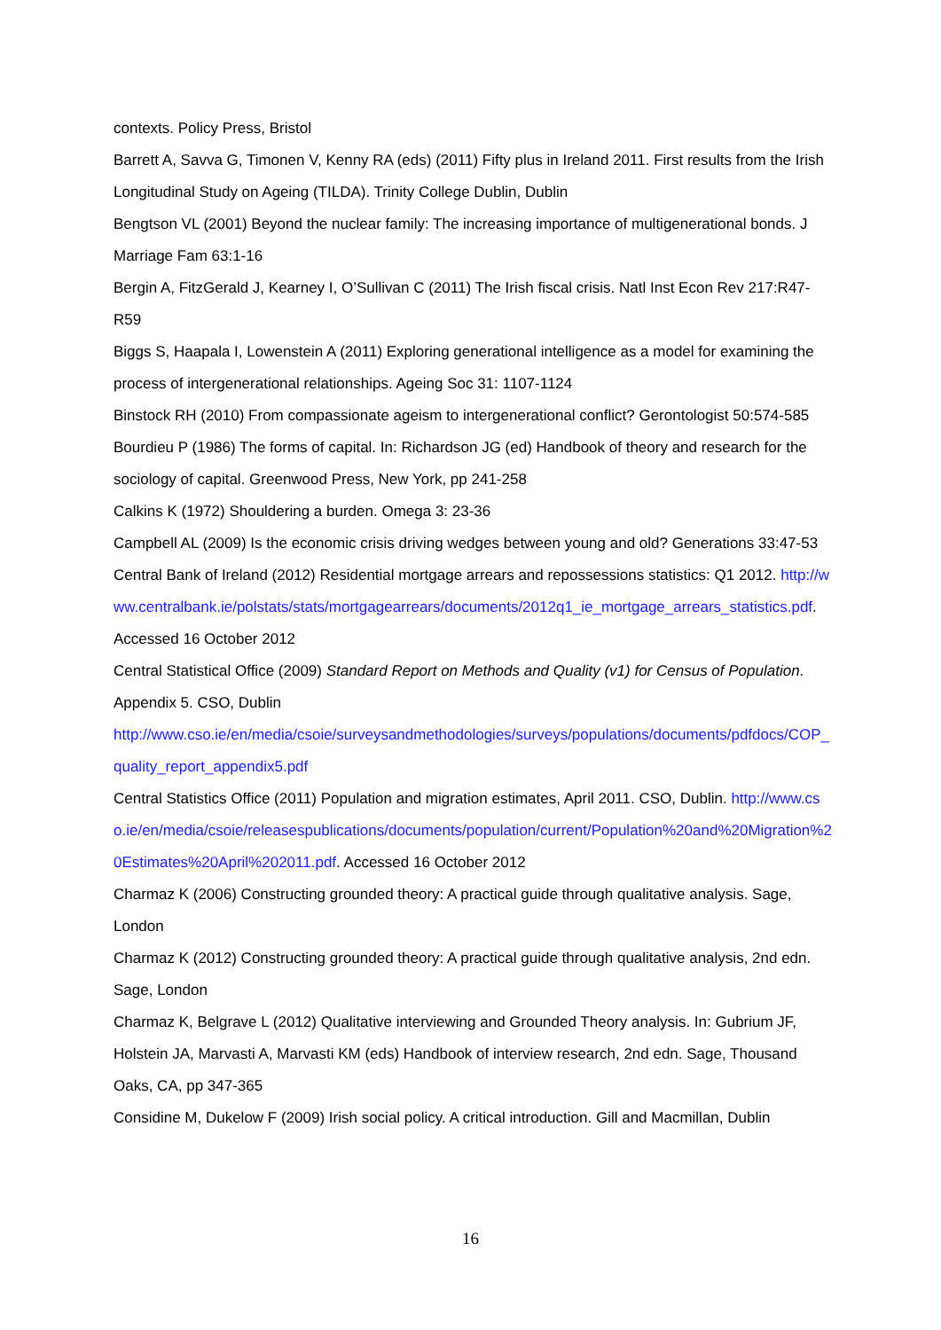contexts. Policy Press, Bristol
Barrett A, Savva G, Timonen V, Kenny RA (eds) (2011) Fifty plus in Ireland 2011. First results from the Irish Longitudinal Study on Ageing (TILDA). Trinity College Dublin, Dublin
Bengtson VL (2001) Beyond the nuclear family: The increasing importance of multigenerational bonds. J Marriage Fam 63:1-16
Bergin A, FitzGerald J, Kearney I, O’Sullivan C (2011) The Irish fiscal crisis. Natl Inst Econ Rev 217:R47-R59
Biggs S, Haapala I, Lowenstein A (2011) Exploring generational intelligence as a model for examining the process of intergenerational relationships. Ageing Soc 31: 1107-1124
Binstock RH (2010) From compassionate ageism to intergenerational conflict? Gerontologist 50:574-585
Bourdieu P (1986) The forms of capital. In: Richardson JG (ed) Handbook of theory and research for the sociology of capital. Greenwood Press, New York, pp 241-258
Calkins K (1972) Shouldering a burden. Omega 3: 23-36
Campbell AL (2009) Is the economic crisis driving wedges between young and old? Generations 33:47-53
Central Bank of Ireland (2012) Residential mortgage arrears and repossessions statistics: Q1 2012. http://www.centralbank.ie/polstats/stats/mortgagearrears/documents/2012q1_ie_mortgage_arrears_statistics.pdf. Accessed 16 October 2012
Central Statistical Office (2009) Standard Report on Methods and Quality (v1) for Census of Population. Appendix 5. CSO, Dublin
http://www.cso.ie/en/media/csoie/surveysandmethodologies/surveys/populations/documents/pdfdocs/COP_quality_report_appendix5.pdf
Central Statistics Office (2011) Population and migration estimates, April 2011. CSO, Dublin. http://www.cso.ie/en/media/csoie/releasespublications/documents/population/current/Population%20and%20Migration%20Estimates%20April%202011.pdf. Accessed 16 October 2012
Charmaz K (2006) Constructing grounded theory: A practical guide through qualitative analysis. Sage, London
Charmaz K (2012) Constructing grounded theory: A practical guide through qualitative analysis, 2nd edn. Sage, London
Charmaz K, Belgrave L (2012) Qualitative interviewing and Grounded Theory analysis. In: Gubrium JF, Holstein JA, Marvasti A, Marvasti KM (eds) Handbook of interview research, 2nd edn. Sage, Thousand Oaks, CA, pp 347-365
Considine M, Dukelow F (2009) Irish social policy. A critical introduction. Gill and Macmillan, Dublin
16